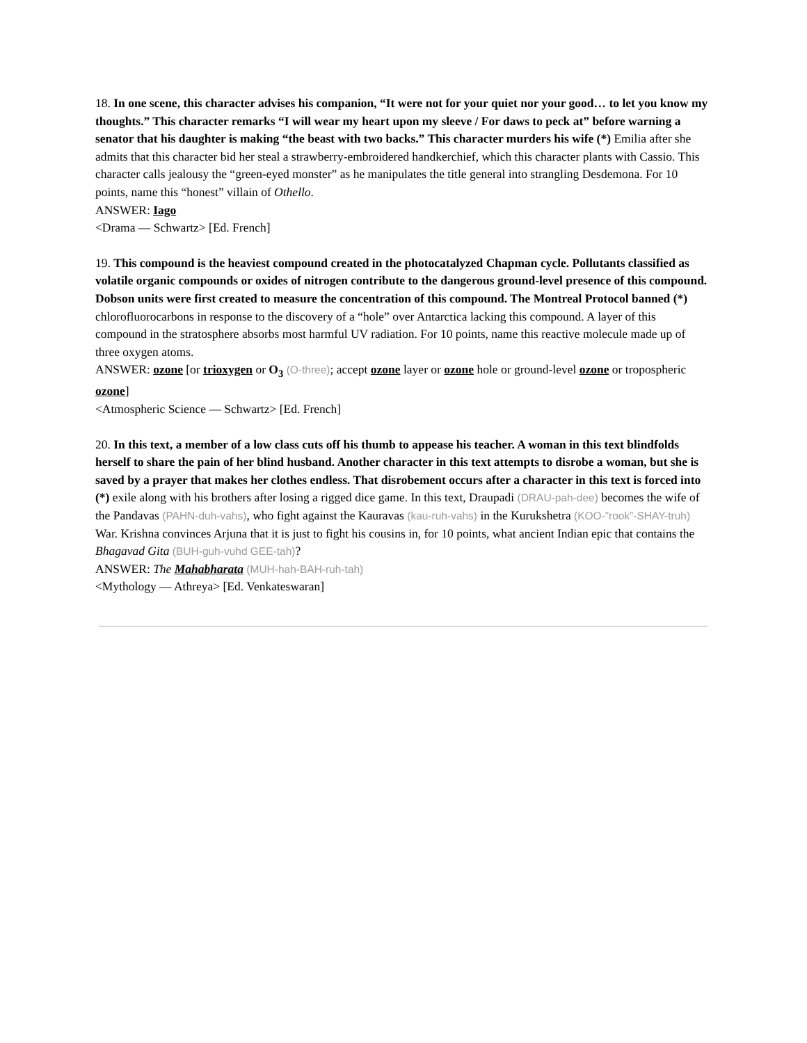18. In one scene, this character advises his companion, “It were not for your quiet nor your good… to let you know my thoughts.” This character remarks “I will wear my heart upon my sleeve / For daws to peck at” before warning a senator that his daughter is making “the beast with two backs.” This character murders his wife (*) Emilia after she admits that this character bid her steal a strawberry-embroidered handkerchief, which this character plants with Cassio. This character calls jealousy the “green-eyed monster” as he manipulates the title general into strangling Desdemona. For 10 points, name this “honest” villain of Othello.
ANSWER: Iago
<Drama — Schwartz> [Ed. French]
19. This compound is the heaviest compound created in the photocatalyzed Chapman cycle. Pollutants classified as volatile organic compounds or oxides of nitrogen contribute to the dangerous ground-level presence of this compound. Dobson units were first created to measure the concentration of this compound. The Montreal Protocol banned (*) chlorofluorocarbons in response to the discovery of a “hole” over Antarctica lacking this compound. A layer of this compound in the stratosphere absorbs most harmful UV radiation. For 10 points, name this reactive molecule made up of three oxygen atoms.
ANSWER: ozone [or trioxygen or O<sub>3</sub> (O-three); accept ozone layer or ozone hole or ground-level ozone or tropospheric ozone]
<Atmospheric Science — Schwartz> [Ed. French]
20. In this text, a member of a low class cuts off his thumb to appease his teacher. A woman in this text blindfolds herself to share the pain of her blind husband. Another character in this text attempts to disrobe a woman, but she is saved by a prayer that makes her clothes endless. That disrobement occurs after a character in this text is forced into (*) exile along with his brothers after losing a rigged dice game. In this text, Draupadi (DRAU-pah-dee) becomes the wife of the Pandavas (PAHN-duh-vahs), who fight against the Kauravas (kau-ruh-vahs) in the Kurukshetra (KOO-”rook”-SHAY-truh) War. Krishna convinces Arjuna that it is just to fight his cousins in, for 10 points, what ancient Indian epic that contains the Bhagavad Gita (BUH-guh-vuhd GEE-tah)?
ANSWER: The Mahabharata (MUH-hah-BAH-ruh-tah)
<Mythology — Athreya> [Ed. Venkateswaran]